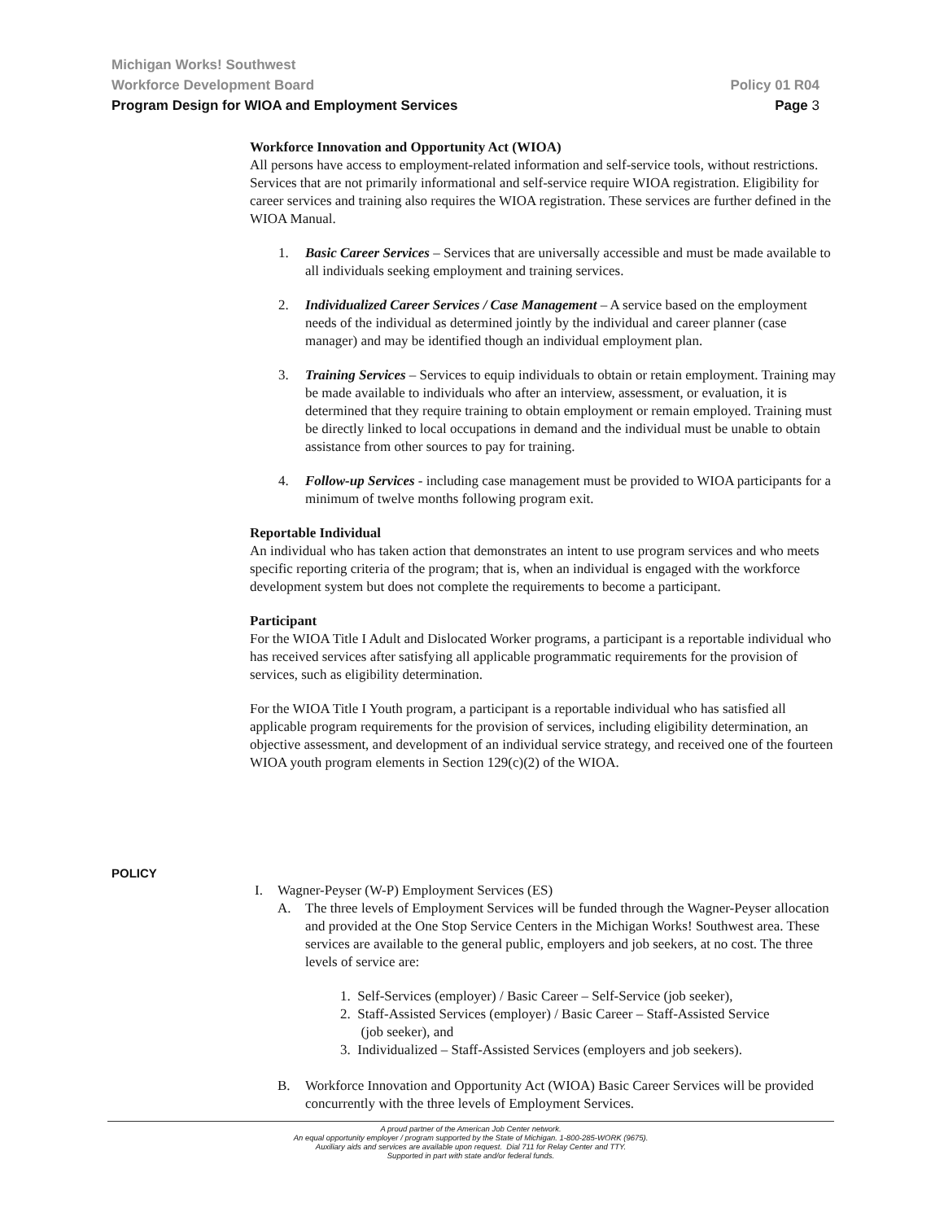Michigan Works! Southwest
Workforce Development Board Policy 01 R04
Program Design for WIOA and Employment Services Page 3
Workforce Innovation and Opportunity Act (WIOA)
All persons have access to employment-related information and self-service tools, without restrictions. Services that are not primarily informational and self-service require WIOA registration. Eligibility for career services and training also requires the WIOA registration. These services are further defined in the WIOA Manual.
1. Basic Career Services – Services that are universally accessible and must be made available to all individuals seeking employment and training services.
2. Individualized Career Services / Case Management – A service based on the employment needs of the individual as determined jointly by the individual and career planner (case manager) and may be identified though an individual employment plan.
3. Training Services – Services to equip individuals to obtain or retain employment. Training may be made available to individuals who after an interview, assessment, or evaluation, it is determined that they require training to obtain employment or remain employed. Training must be directly linked to local occupations in demand and the individual must be unable to obtain assistance from other sources to pay for training.
4. Follow-up Services - including case management must be provided to WIOA participants for a minimum of twelve months following program exit.
Reportable Individual
An individual who has taken action that demonstrates an intent to use program services and who meets specific reporting criteria of the program; that is, when an individual is engaged with the workforce development system but does not complete the requirements to become a participant.
Participant
For the WIOA Title I Adult and Dislocated Worker programs, a participant is a reportable individual who has received services after satisfying all applicable programmatic requirements for the provision of services, such as eligibility determination.
For the WIOA Title I Youth program, a participant is a reportable individual who has satisfied all applicable program requirements for the provision of services, including eligibility determination, an objective assessment, and development of an individual service strategy, and received one of the fourteen WIOA youth program elements in Section 129(c)(2) of the WIOA.
POLICY
I. Wagner-Peyser (W-P) Employment Services (ES)
A. The three levels of Employment Services will be funded through the Wagner-Peyser allocation and provided at the One Stop Service Centers in the Michigan Works! Southwest area. These services are available to the general public, employers and job seekers, at no cost. The three levels of service are:
1. Self-Services (employer) / Basic Career – Self-Service (job seeker),
2. Staff-Assisted Services (employer) / Basic Career – Staff-Assisted Service
(job seeker), and
3. Individualized – Staff-Assisted Services (employers and job seekers).
B. Workforce Innovation and Opportunity Act (WIOA) Basic Career Services will be provided concurrently with the three levels of Employment Services.
A proud partner of the American Job Center network.
An equal opportunity employer / program supported by the State of Michigan. 1-800-285-WORK (9675).
Auxiliary aids and services are available upon request. Dial 711 for Relay Center and TTY.
Supported in part with state and/or federal funds.